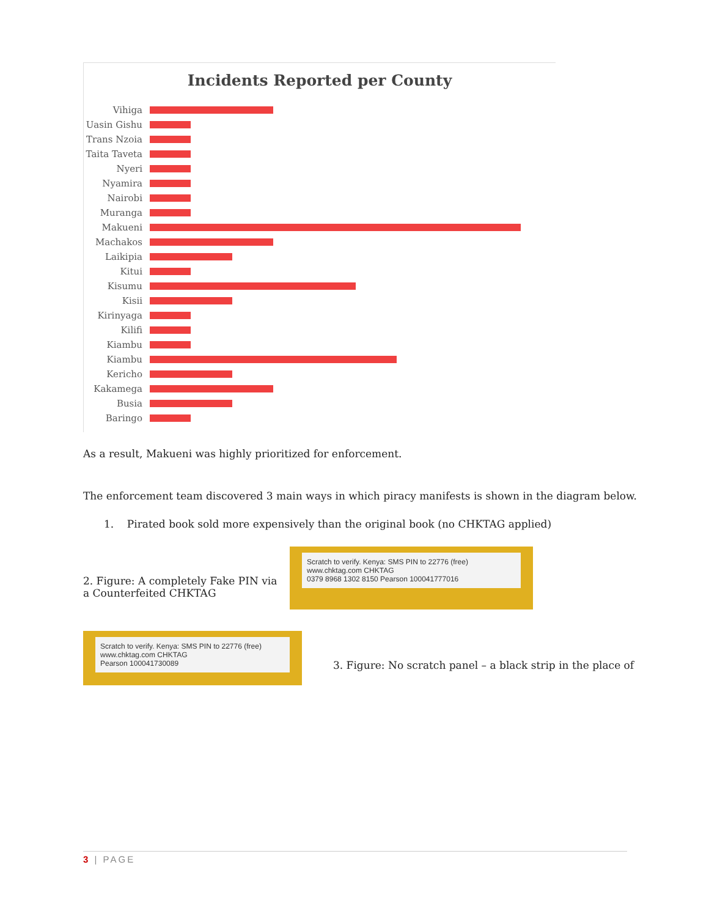Incidents Reported per County
Vihiga
Uasin Gishu
Trans Nzoia
Taita Taveta
Nyeri
Nyamira
Nairobi
Muranga
Makueni
Machakos
Laikipia
Kitui
Kisumu
Kisii
Kirinyaga
Kilifi
Kiambu
Kiambu
Kericho
Kakamega
Busia
Baringo
As a result, Makueni was highly prioritized for enforcement.
The enforcement team discovered 3 main ways in which piracy manifests is shown in the diagram below.
1. Pirated book sold more expensively than the original book (no CHKTAG applied)
2. Figure: A completely Fake PIN via a Counterfeited CHKTAG
Scratch to verify. Kenya: SMS PIN to 22776 (free) www.chktag.com CHKTAG
0379 8968 1302 8150 Pearson 100041777016
Scratch to verify. Kenya: SMS PIN to 22776 (free) www.chktag.com CHKTAG
Pearson 100041730089
3. Figure: No scratch panel – a black strip in the place of
3 | PAGE